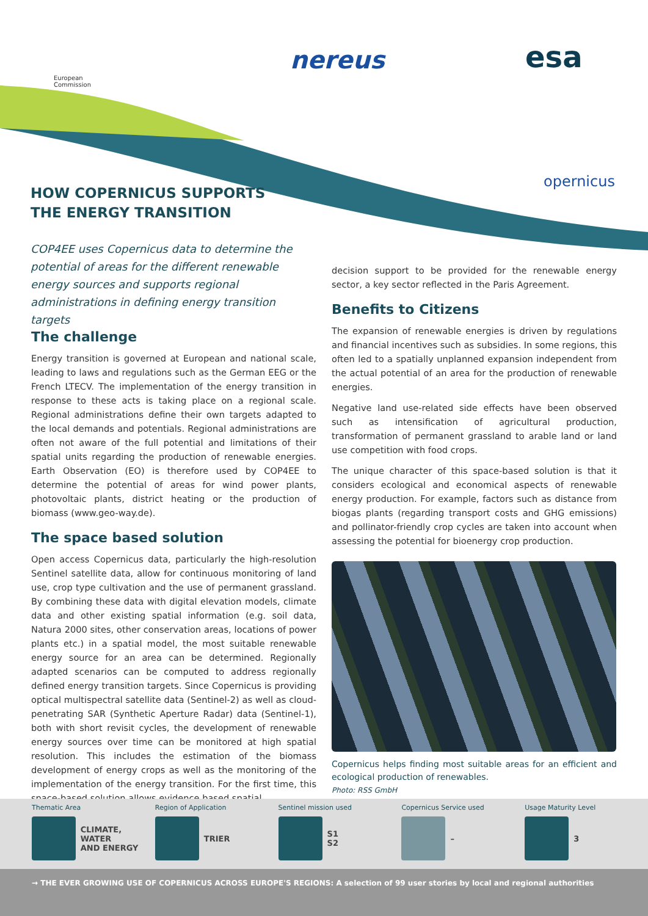European
Commission
nereus esa
opernicus
HOW COPERNICUS SUPPORTS
THE ENERGY TRANSITION
COP4EE uses Copernicus data to determine the potential of areas for the different renewable energy sources and supports regional administrations in defining energy transition targets
The challenge
Energy transition is governed at European and national scale, leading to laws and regulations such as the German EEG or the French LTECV. The implementation of the energy transition in response to these acts is taking place on a regional scale. Regional administrations define their own targets adapted to the local demands and potentials. Regional administrations are often not aware of the full potential and limitations of their spatial units regarding the production of renewable energies. Earth Observation (EO) is therefore used by COP4EE to determine the potential of areas for wind power plants, photovoltaic plants, district heating or the production of biomass (www.geo-way.de).
The space based solution
Open access Copernicus data, particularly the high-resolution Sentinel satellite data, allow for continuous monitoring of land use, crop type cultivation and the use of permanent grassland. By combining these data with digital elevation models, climate data and other existing spatial information (e.g. soil data, Natura 2000 sites, other conservation areas, locations of power plants etc.) in a spatial model, the most suitable renewable energy source for an area can be determined. Regionally adapted scenarios can be computed to address regionally defined energy transition targets. Since Copernicus is providing optical multispectral satellite data (Sentinel-2) as well as cloud-penetrating SAR (Synthetic Aperture Radar) data (Sentinel-1), both with short revisit cycles, the development of renewable energy sources over time can be monitored at high spatial resolution. This includes the estimation of the biomass development of energy crops as well as the monitoring of the implementation of the energy transition. For the first time, this space-based solution allows evidence based spatial
decision support to be provided for the renewable energy sector, a key sector reflected in the Paris Agreement.
Benefits to Citizens
The expansion of renewable energies is driven by regulations and financial incentives such as subsidies. In some regions, this often led to a spatially unplanned expansion independent from the actual potential of an area for the production of renewable energies.
Negative land use-related side effects have been observed such as intensification of agricultural production, transformation of permanent grassland to arable land or land use competition with food crops.
The unique character of this space-based solution is that it considers ecological and economical aspects of renewable energy production. For example, factors such as distance from biogas plants (regarding transport costs and GHG emissions) and pollinator-friendly crop cycles are taken into account when assessing the potential for bioenergy crop production.
Copernicus helps finding most suitable areas for an efficient and ecological production of renewables.
Photo: RSS GmbH
Thematic Area
CLIMATE, WATER
AND ENERGY
Region of Application
TRIER
Sentinel mission used
S1
S2
Copernicus Service used
–
Usage Maturity Level
3
→ THE EVER GROWING USE OF COPERNICUS ACROSS EUROPE'S REGIONS: A selection of 99 user stories by local and regional authorities